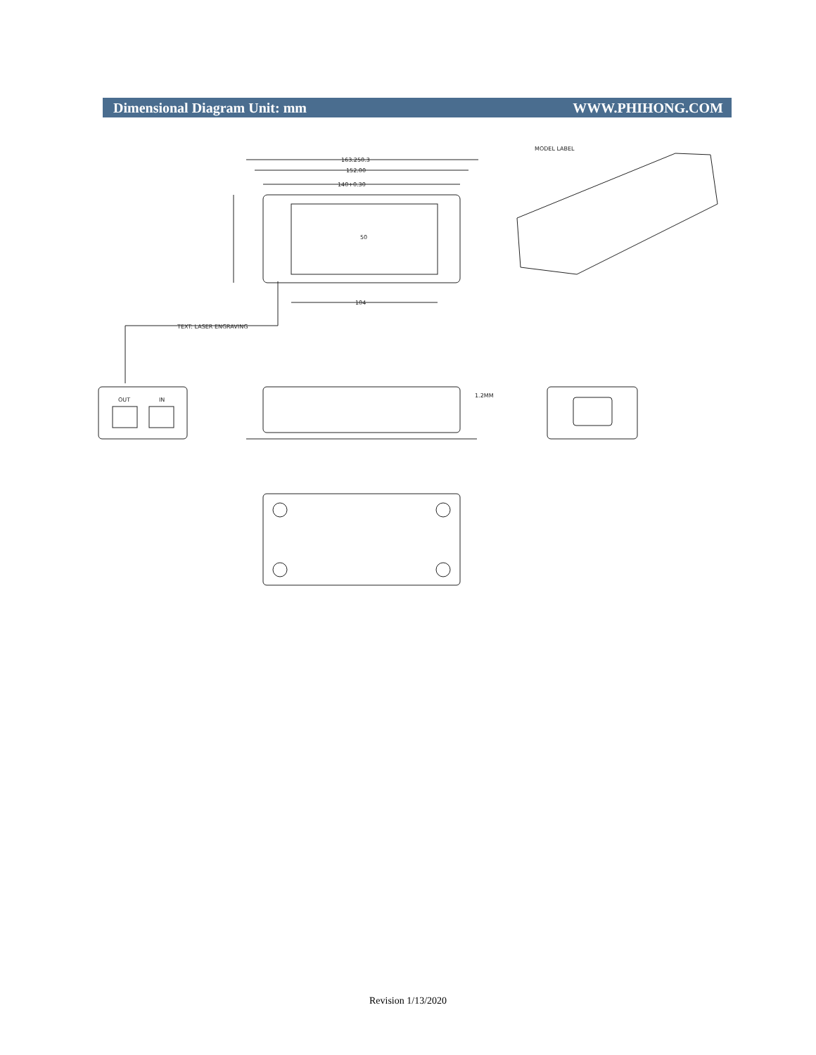Dimensional Diagram Unit: mm WWW.PHIHONG.COM
163.250.3
152.00
140+0.30
104
50
TEXT: LASER ENGRAVING
MODEL LABEL
OUT
IN
1.2MM
Revision 1/13/2020